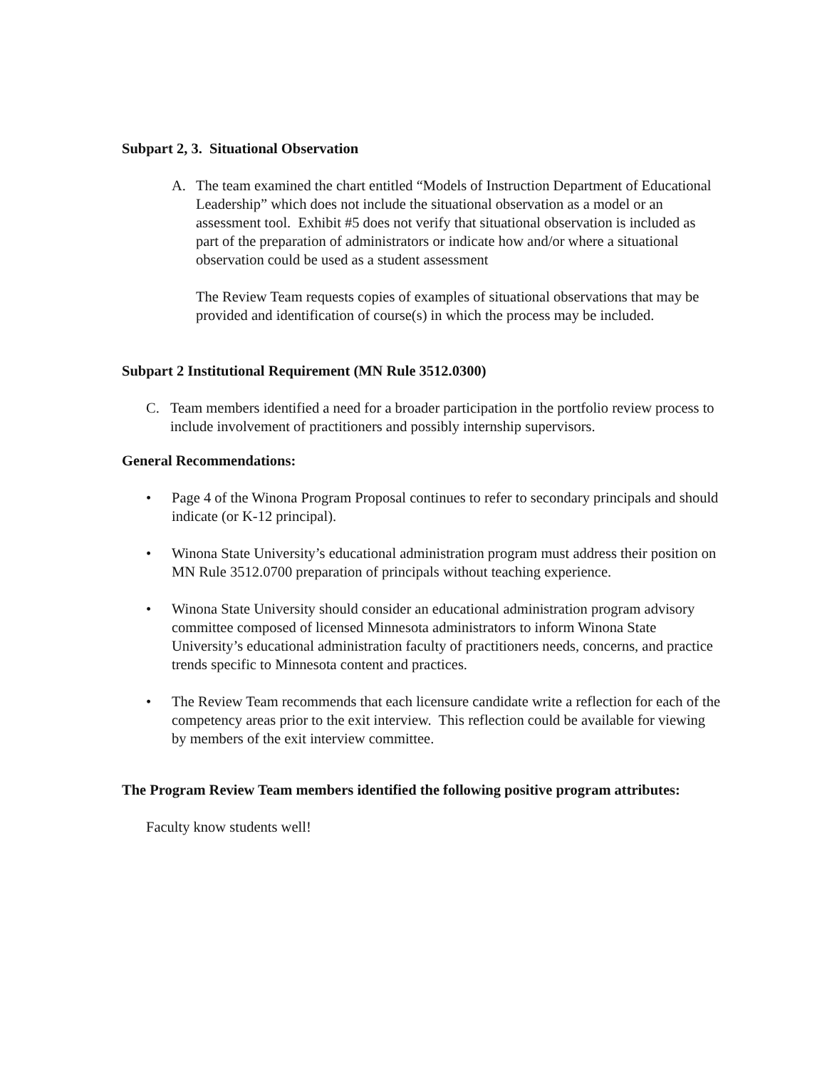Subpart 2, 3. Situational Observation
A. The team examined the chart entitled “Models of Instruction Department of Educational Leadership” which does not include the situational observation as a model or an assessment tool. Exhibit #5 does not verify that situational observation is included as part of the preparation of administrators or indicate how and/or where a situational observation could be used as a student assessment
The Review Team requests copies of examples of situational observations that may be provided and identification of course(s) in which the process may be included.
Subpart 2 Institutional Requirement (MN Rule 3512.0300)
C. Team members identified a need for a broader participation in the portfolio review process to include involvement of practitioners and possibly internship supervisors.
General Recommendations:
• Page 4 of the Winona Program Proposal continues to refer to secondary principals and should indicate (or K-12 principal).
• Winona State University’s educational administration program must address their position on MN Rule 3512.0700 preparation of principals without teaching experience.
• Winona State University should consider an educational administration program advisory committee composed of licensed Minnesota administrators to inform Winona State University’s educational administration faculty of practitioners needs, concerns, and practice trends specific to Minnesota content and practices.
• The Review Team recommends that each licensure candidate write a reflection for each of the competency areas prior to the exit interview. This reflection could be available for viewing by members of the exit interview committee.
The Program Review Team members identified the following positive program attributes:
Faculty know students well!